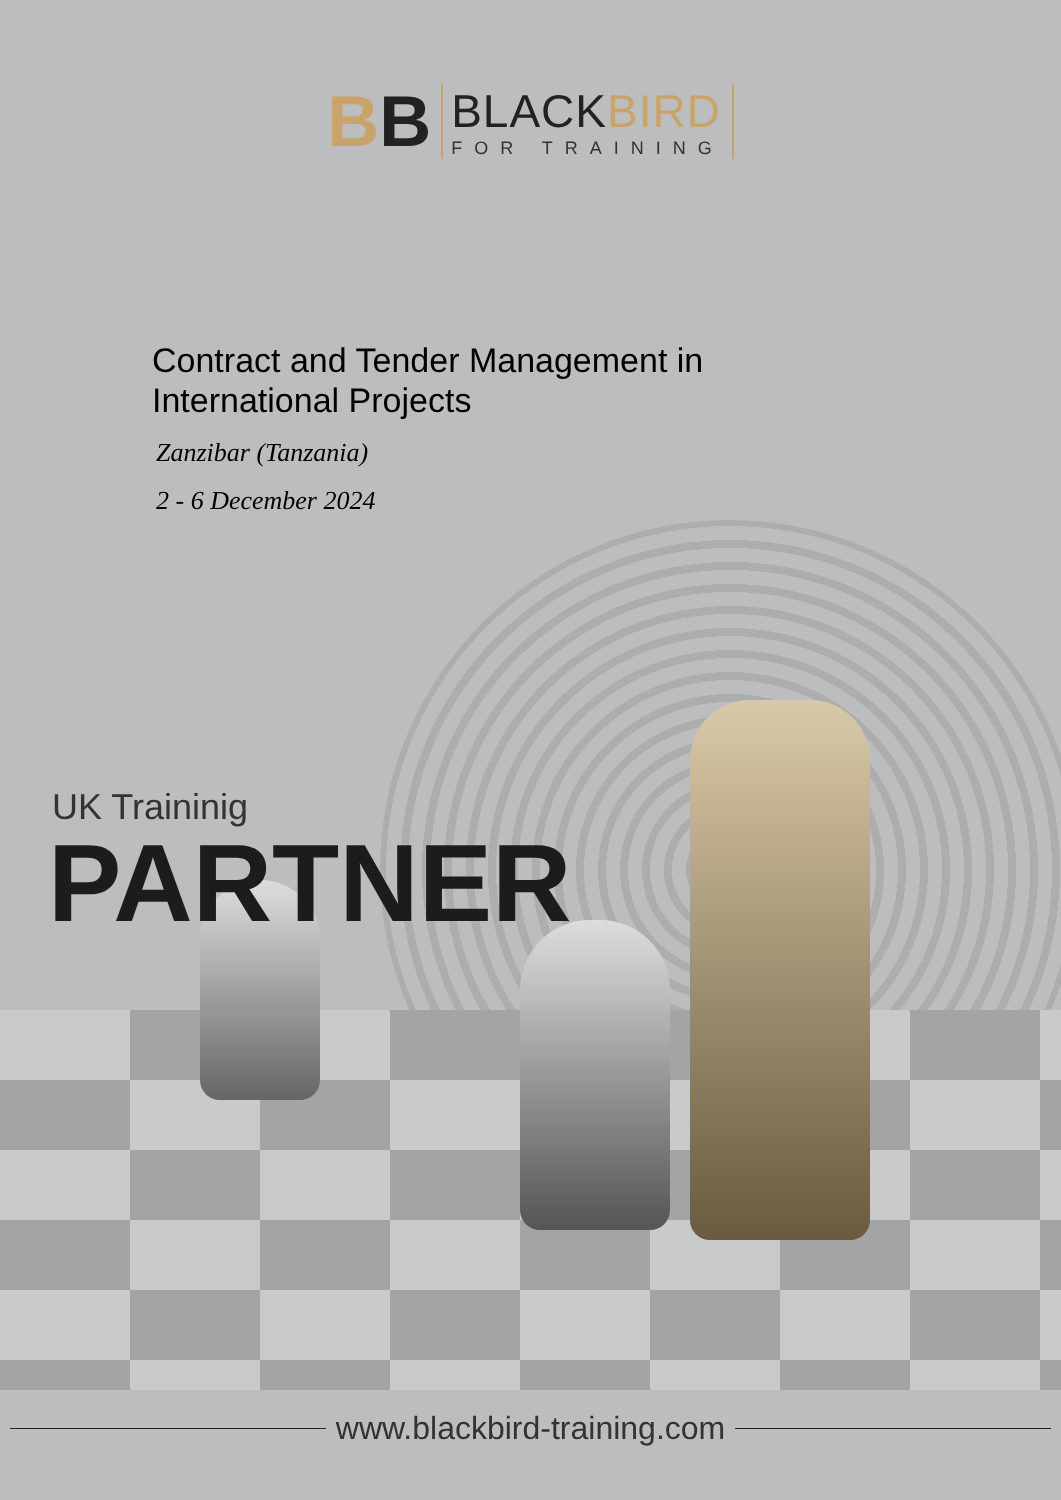BB
BLACKBIRD
FOR TRAINING
Contract and Tender Management in International Projects
Zanzibar (Tanzania)
2 - 6 December 2024
UK Traininig
PARTNER
www.blackbird-training.com